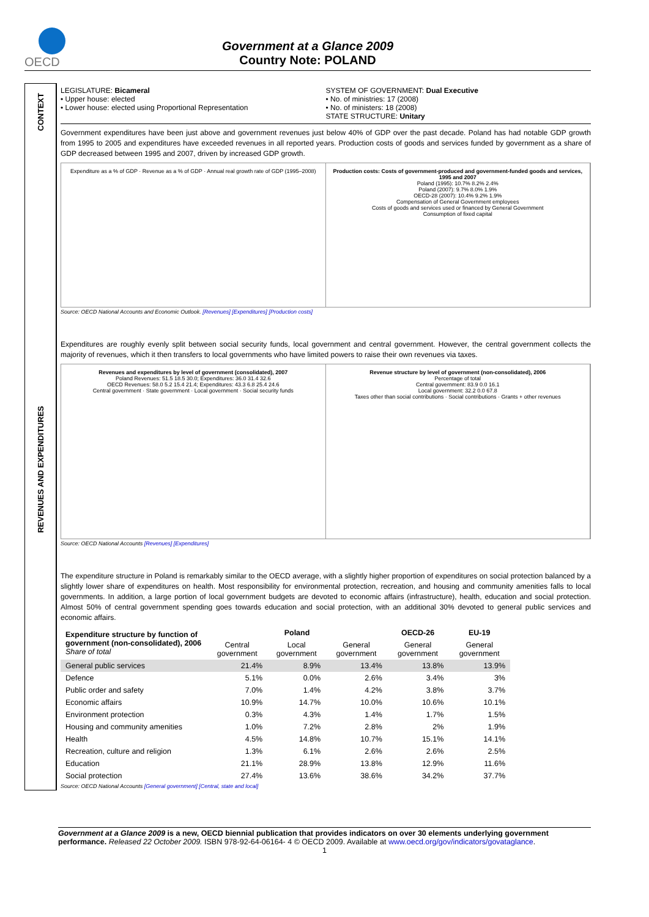OECD
Government at a Glance 2009
Country Note: POLAND
CONTEXT
REVENUES AND EXPENDITURES
LEGISLATURE: Bicameral
• Upper house: elected
• Lower house: elected using Proportional Representation
SYSTEM OF GOVERNMENT: Dual Executive
• No. of ministries: 17 (2008)
• No. of ministers: 18 (2008)
STATE STRUCTURE: Unitary
Government expenditures have been just above and government revenues just below 40% of GDP over the past decade. Poland has had notable GDP growth from 1995 to 2005 and expenditures have exceeded revenues in all reported years. Production costs of goods and services funded by government as a share of GDP decreased between 1995 and 2007, driven by increased GDP growth.
Expenditure as a % of GDP · Revenue as a % of GDP · Annual real growth rate of GDP (1995–2008)
Production costs: Costs of government-produced and government-funded goods and services, 1995 and 2007
Poland (1995): 10.7% 8.2% 2.4%
Poland (2007): 9.7% 8.0% 1.9%
OECD-28 (2007): 10.4% 9.2% 1.9%
Compensation of General Government employees
Costs of goods and services used or financed by General Government
Consumption of fixed capital
Source: OECD National Accounts and Economic Outlook. [Revenues] [Expenditures] [Production costs]
Expenditures are roughly evenly split between social security funds, local government and central government. However, the central government collects the majority of revenues, which it then transfers to local governments who have limited powers to raise their own revenues via taxes.
Revenues and expenditures by level of government (consolidated), 2007
Poland Revenues: 51.5 18.5 30.0; Expenditures: 36.0 31.4 32.6
OECD Revenues: 58.0 5.2 15.4 21.4; Expenditures: 43.3 6.8 25.4 24.6
Central government · State government · Local government · Social security funds
Revenue structure by level of government (non-consolidated), 2006
Percentage of total
Central government: 83.9 0.0 16.1
Local government: 32.2 0.0 67.8
Taxes other than social contributions · Social contributions · Grants + other revenues
Source: OECD National Accounts [Revenues] [Expenditures]
The expenditure structure in Poland is remarkably similar to the OECD average, with a slightly higher proportion of expenditures on social protection balanced by a slightly lower share of expenditures on health. Most responsibility for environmental protection, recreation, and housing and community amenities falls to local governments. In addition, a large portion of local government budgets are devoted to economic affairs (infrastructure), health, education and social protection. Almost 50% of central government spending goes towards education and social protection, with an additional 30% devoted to general public services and economic affairs.
| Expenditure structure by function of government (non-consolidated), 2006 Share of total | Poland | | | OECD-26 | EU-19 |
| --- | --- | --- | --- | --- | --- |
| | Central government | Local government | General government | General government | General government |
| General public services | 21.4% | 8.9% | 13.4% | 13.8% | 13.9% |
| Defence | 5.1% | 0.0% | 2.6% | 3.4% | 3% |
| Public order and safety | 7.0% | 1.4% | 4.2% | 3.8% | 3.7% |
| Economic affairs | 10.9% | 14.7% | 10.0% | 10.6% | 10.1% |
| Environment protection | 0.3% | 4.3% | 1.4% | 1.7% | 1.5% |
| Housing and community amenities | 1.0% | 7.2% | 2.8% | 2% | 1.9% |
| Health | 4.5% | 14.8% | 10.7% | 15.1% | 14.1% |
| Recreation, culture and religion | 1.3% | 6.1% | 2.6% | 2.6% | 2.5% |
| Education | 21.1% | 28.9% | 13.8% | 12.9% | 11.6% |
| Social protection | 27.4% | 13.6% | 38.6% | 34.2% | 37.7% |
Source: OECD National Accounts [General government] [Central, state and local]
Government at a Glance 2009 is a new, OECD biennial publication that provides indicators on over 30 elements underlying government performance. Released 22 October 2009. ISBN 978-92-64-06164- 4 © OECD 2009. Available at www.oecd.org/gov/indicators/govataglance.
1